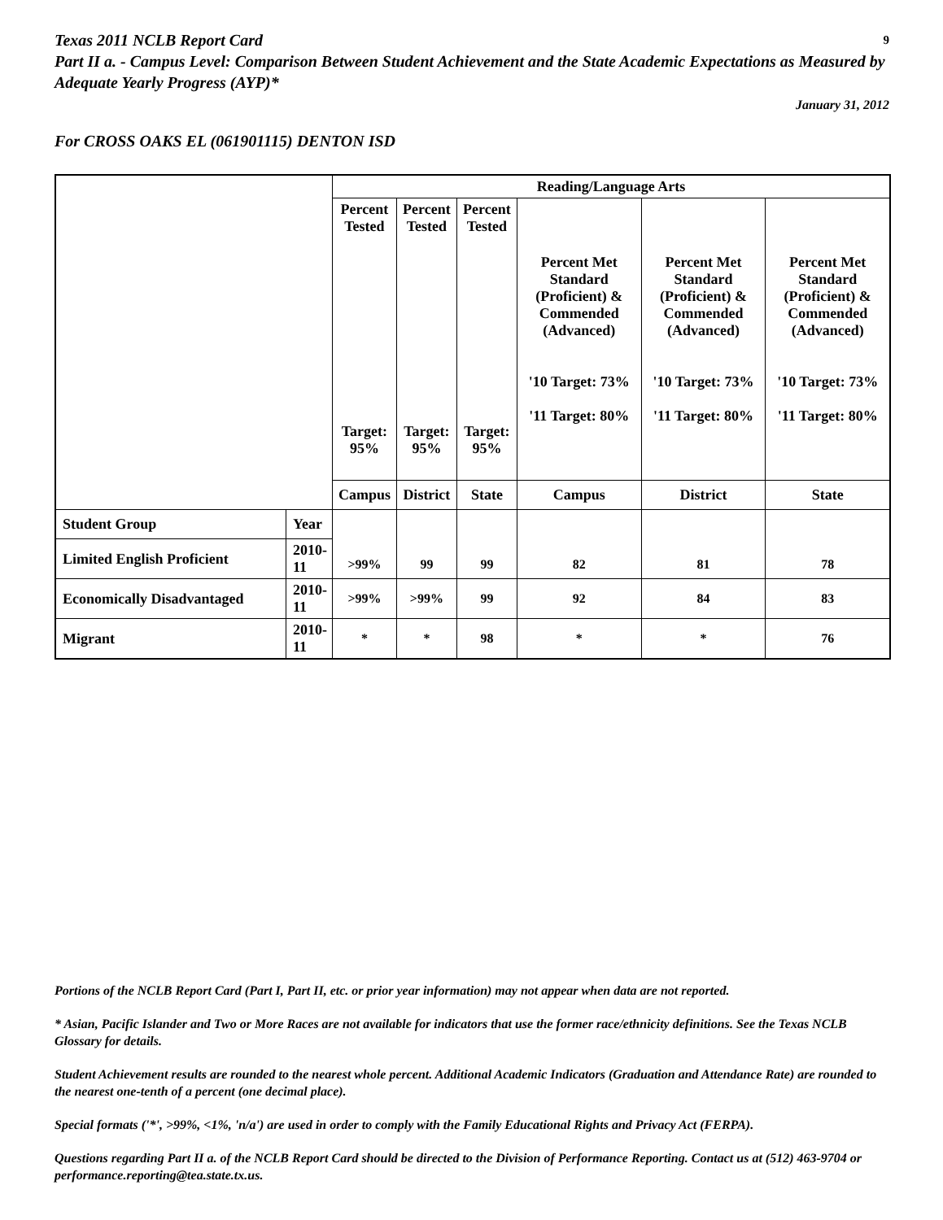Texas 2011 NCLB Report Card
9
Part II a. - Campus Level: Comparison Between Student Achievement and the State Academic Expectations as Measured by Adequate Yearly Progress (AYP)*
January 31, 2012
For CROSS OAKS EL (061901115) DENTON ISD
| | | Reading/Language Arts | | | | | |
| --- | --- | --- | --- | --- | --- | --- | --- |
| | | Percent Tested Target: 95% | Percent Tested Target: 95% | Percent Tested Target: 95% | Percent Met Standard (Proficient) & Commended (Advanced) '10 Target: 73% '11 Target: 80% | Percent Met Standard (Proficient) & Commended (Advanced) '10 Target: 73% '11 Target: 80% | Percent Met Standard (Proficient) & Commended (Advanced) '10 Target: 73% '11 Target: 80% |
| | | Campus | District | State | Campus | District | State |
| Student Group | Year | >99% | 99 | 99 | 82 | 81 | 78 |
| Limited English Proficient | 2010-11 | | | | | | |
| Economically Disadvantaged | 2010-11 | >99% | >99% | 99 | 92 | 84 | 83 |
| Migrant | 2010-11 | * | * | 98 | * | * | 76 |
Portions of the NCLB Report Card (Part I, Part II, etc. or prior year information) may not appear when data are not reported.
* Asian, Pacific Islander and Two or More Races are not available for indicators that use the former race/ethnicity definitions. See the Texas NCLB Glossary for details.
Student Achievement results are rounded to the nearest whole percent. Additional Academic Indicators (Graduation and Attendance Rate) are rounded to the nearest one-tenth of a percent (one decimal place).
Special formats ('*', >99%, <1%, 'n/a') are used in order to comply with the Family Educational Rights and Privacy Act (FERPA).
Questions regarding Part II a. of the NCLB Report Card should be directed to the Division of Performance Reporting. Contact us at (512) 463-9704 or performance.reporting@tea.state.tx.us.